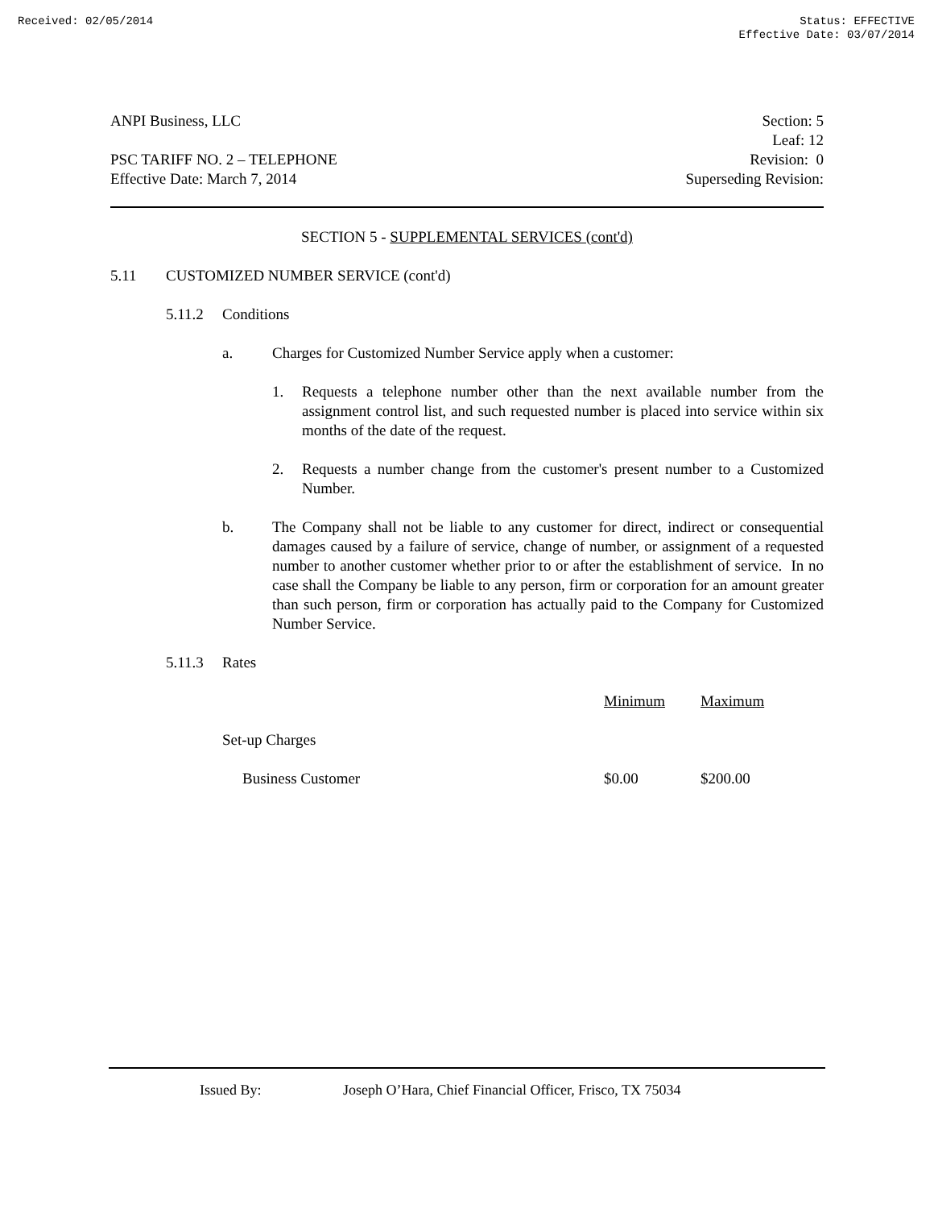Received: 02/05/2014 Status: EFFECTIVE
Effective Date: 03/07/2014
ANPI Business, LLC
PSC TARIFF NO. 2 – TELEPHONE
Effective Date: March 7, 2014
Section: 5
Leaf: 12
Revision: 0
Superseding Revision:
SECTION 5 - SUPPLEMENTAL SERVICES (cont'd)
5.11 CUSTOMIZED NUMBER SERVICE (cont'd)
5.11.2 Conditions
a. Charges for Customized Number Service apply when a customer:
1. Requests a telephone number other than the next available number from the assignment control list, and such requested number is placed into service within six months of the date of the request.
2. Requests a number change from the customer's present number to a Customized Number.
b. The Company shall not be liable to any customer for direct, indirect or consequential damages caused by a failure of service, change of number, or assignment of a requested number to another customer whether prior to or after the establishment of service. In no case shall the Company be liable to any person, firm or corporation for an amount greater than such person, firm or corporation has actually paid to the Company for Customized Number Service.
5.11.3 Rates
| | Minimum | Maximum |
| --- | --- | --- |
| Set-up Charges | | |
| Business Customer | $0.00 | $200.00 |
Issued By: Joseph O’Hara, Chief Financial Officer, Frisco, TX 75034